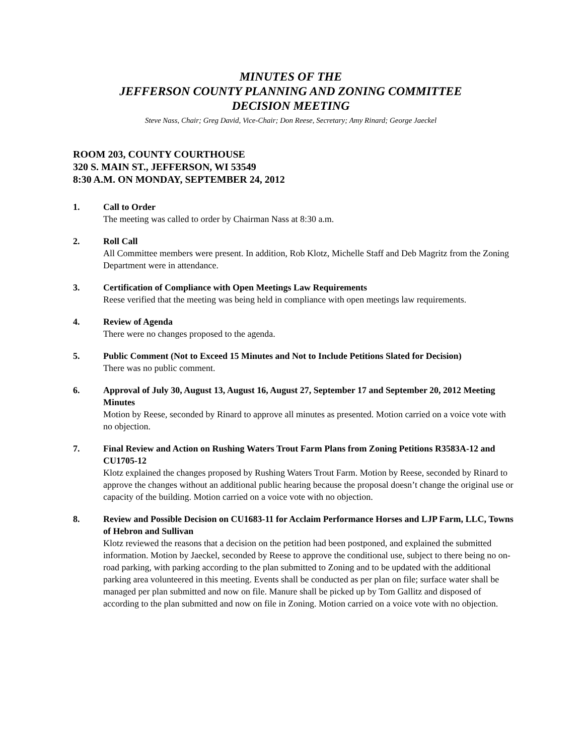MINUTES OF THE
JEFFERSON COUNTY PLANNING AND ZONING COMMITTEE
DECISION MEETING
Steve Nass, Chair; Greg David, Vice-Chair; Don Reese, Secretary; Amy Rinard; George Jaeckel
ROOM 203, COUNTY COURTHOUSE
320 S. MAIN ST., JEFFERSON, WI 53549
8:30 A.M. ON MONDAY, SEPTEMBER 24, 2012
1. Call to Order
The meeting was called to order by Chairman Nass at 8:30 a.m.
2. Roll Call
All Committee members were present. In addition, Rob Klotz, Michelle Staff and Deb Magritz from the Zoning Department were in attendance.
3. Certification of Compliance with Open Meetings Law Requirements
Reese verified that the meeting was being held in compliance with open meetings law requirements.
4. Review of Agenda
There were no changes proposed to the agenda.
5. Public Comment (Not to Exceed 15 Minutes and Not to Include Petitions Slated for Decision)
There was no public comment.
6. Approval of July 30, August 13, August 16, August 27, September 17 and September 20, 2012 Meeting Minutes
Motion by Reese, seconded by Rinard to approve all minutes as presented. Motion carried on a voice vote with no objection.
7. Final Review and Action on Rushing Waters Trout Farm Plans from Zoning Petitions R3583A-12 and CU1705-12
Klotz explained the changes proposed by Rushing Waters Trout Farm. Motion by Reese, seconded by Rinard to approve the changes without an additional public hearing because the proposal doesn’t change the original use or capacity of the building. Motion carried on a voice vote with no objection.
8. Review and Possible Decision on CU1683-11 for Acclaim Performance Horses and LJP Farm, LLC, Towns of Hebron and Sullivan
Klotz reviewed the reasons that a decision on the petition had been postponed, and explained the submitted information. Motion by Jaeckel, seconded by Reese to approve the conditional use, subject to there being no on-road parking, with parking according to the plan submitted to Zoning and to be updated with the additional parking area volunteered in this meeting. Events shall be conducted as per plan on file; surface water shall be managed per plan submitted and now on file. Manure shall be picked up by Tom Gallitz and disposed of according to the plan submitted and now on file in Zoning. Motion carried on a voice vote with no objection.